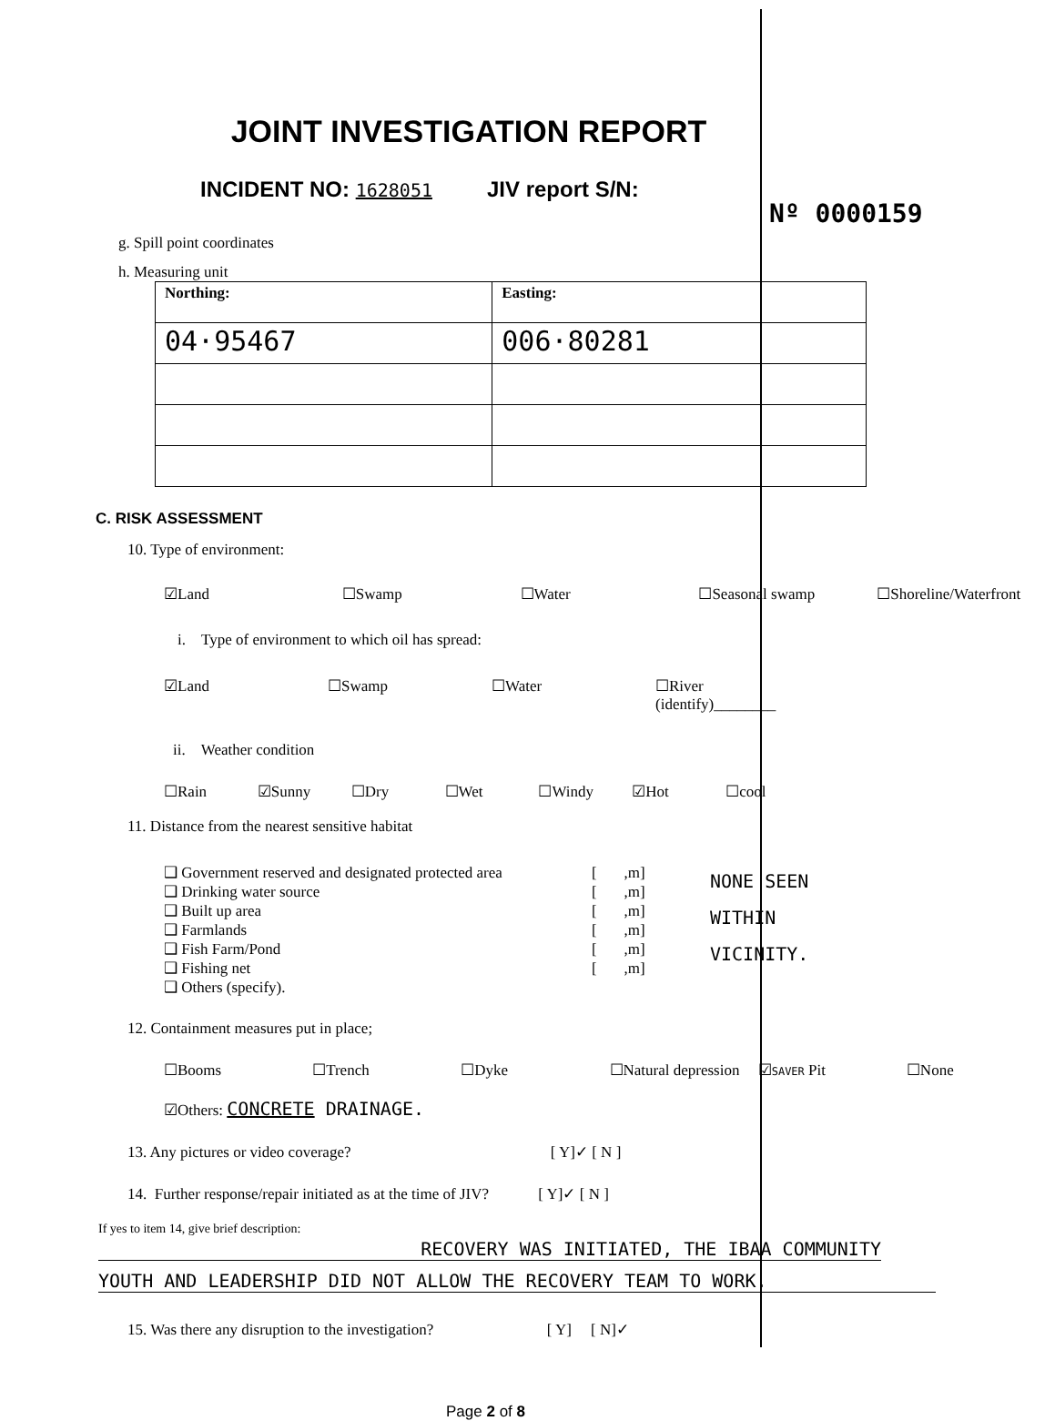JOINT INVESTIGATION REPORT
INCIDENT NO: 1628051 JIV report S/N:
Nº 0000159
g. Spill point coordinates
h. Measuring unit
| Northing: | Easting: |
| 04·95467 | 006·80281 |
C. RISK ASSESSMENT
10. Type of environment:
☑Land ☐Swamp ☐Water ☐Seasonal swamp ☐Shoreline/Waterfront
i. Type of environment to which oil has spread:
☑Land ☐Swamp ☐Water ☐River (identify)________
ii. Weather condition
☐Rain ☑Sunny ☐Dry ☐Wet ☐Windy ☑Hot ☐cool
11. Distance from the nearest sensitive habitat
❑ Government reserved and designated protected area
❑ Drinking water source
❑ Built up area
❑ Farmlands
❑ Fish Farm/Pond
❑ Fishing net
❑ Others (specify).
[ ,m]
[ ,m]
[ ,m]
[ ,m]
[ ,m]
[ ,m]
NONE SEEN
WITHIN
VICINITY.
12. Containment measures put in place;
☐Booms ☐Trench ☐Dyke ☐Natural depression ☑SAVER Pit ☐None
☑Others: CONCRETE DRAINAGE.
13. Any pictures or video coverage? [ Y]✓ [ N ]
14. Further response/repair initiated as at the time of JIV? [ Y]✓ [ N ]
If yes to item 14, give brief description:
RECOVERY WAS INITIATED, THE IBAA COMMUNITY
YOUTH AND LEADERSHIP DID NOT ALLOW THE RECOVERY TEAM TO WORK.
15. Was there any disruption to the investigation? [ Y] [ N]✓
Page 2 of 8